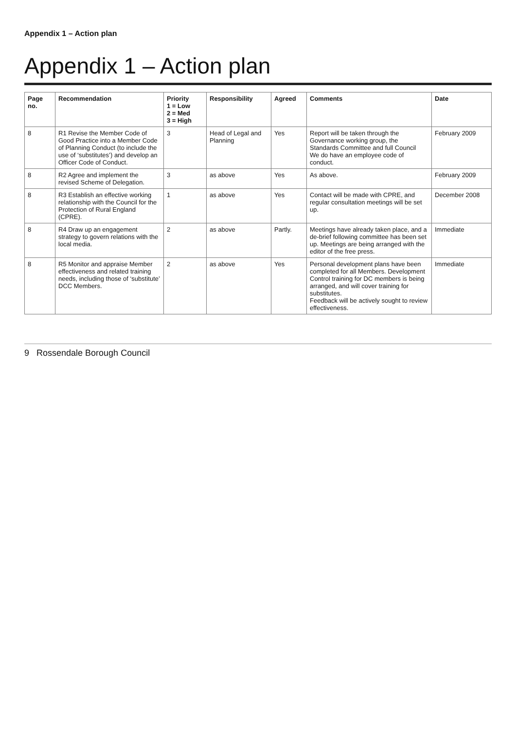Appendix 1 – Action plan
Appendix 1 – Action plan
| Page no. | Recommendation | Priority 1 = Low 2 = Med 3 = High | Responsibility | Agreed | Comments | Date |
| --- | --- | --- | --- | --- | --- | --- |
| 8 | R1 Revise the Member Code of Good Practice into a Member Code of Planning Conduct (to include the use of ‘substitutes’) and develop an Officer Code of Conduct. | 3 | Head of Legal and Planning | Yes | Report will be taken through the Governance working group, the Standards Committee and full Council We do have an employee code of conduct. | February 2009 |
| 8 | R2 Agree and implement the revised Scheme of Delegation. | 3 | as above | Yes | As above. | February 2009 |
| 8 | R3 Establish an effective working relationship with the Council for the Protection of Rural England (CPRE). | 1 | as above | Yes | Contact will be made with CPRE, and regular consultation meetings will be set up. | December 2008 |
| 8 | R4 Draw up an engagement strategy to govern relations with the local media. | 2 | as above | Partly. | Meetings have already taken place, and a de-brief following committee has been set up. Meetings are being arranged with the editor of the free press. | Immediate |
| 8 | R5 Monitor and appraise Member effectiveness and related training needs, including those of ‘substitute’ DCC Members. | 2 | as above | Yes | Personal development plans have been completed for all Members. Development Control training for DC members is being arranged, and will cover training for substitutes. Feedback will be actively sought to review effectiveness. | Immediate |
9 Rossendale Borough Council